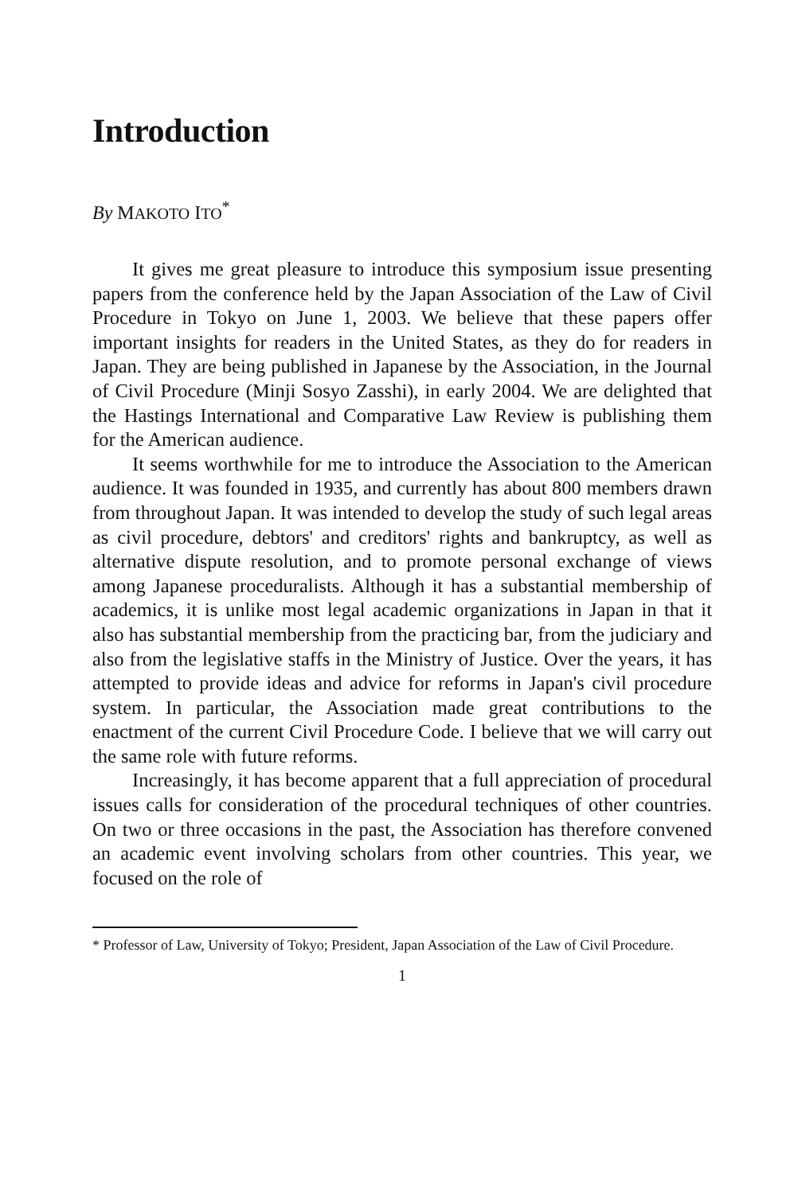Introduction
By MAKOTO ITO<sup>*</sup>
It gives me great pleasure to introduce this symposium issue presenting papers from the conference held by the Japan Association of the Law of Civil Procedure in Tokyo on June 1, 2003. We believe that these papers offer important insights for readers in the United States, as they do for readers in Japan. They are being published in Japanese by the Association, in the Journal of Civil Procedure (Minji Sosyo Zasshi), in early 2004. We are delighted that the Hastings International and Comparative Law Review is publishing them for the American audience.
It seems worthwhile for me to introduce the Association to the American audience. It was founded in 1935, and currently has about 800 members drawn from throughout Japan. It was intended to develop the study of such legal areas as civil procedure, debtors' and creditors' rights and bankruptcy, as well as alternative dispute resolution, and to promote personal exchange of views among Japanese proceduralists. Although it has a substantial membership of academics, it is unlike most legal academic organizations in Japan in that it also has substantial membership from the practicing bar, from the judiciary and also from the legislative staffs in the Ministry of Justice. Over the years, it has attempted to provide ideas and advice for reforms in Japan's civil procedure system. In particular, the Association made great contributions to the enactment of the current Civil Procedure Code. I believe that we will carry out the same role with future reforms.
Increasingly, it has become apparent that a full appreciation of procedural issues calls for consideration of the procedural techniques of other countries. On two or three occasions in the past, the Association has therefore convened an academic event involving scholars from other countries. This year, we focused on the role of
* Professor of Law, University of Tokyo; President, Japan Association of the Law of Civil Procedure.
1